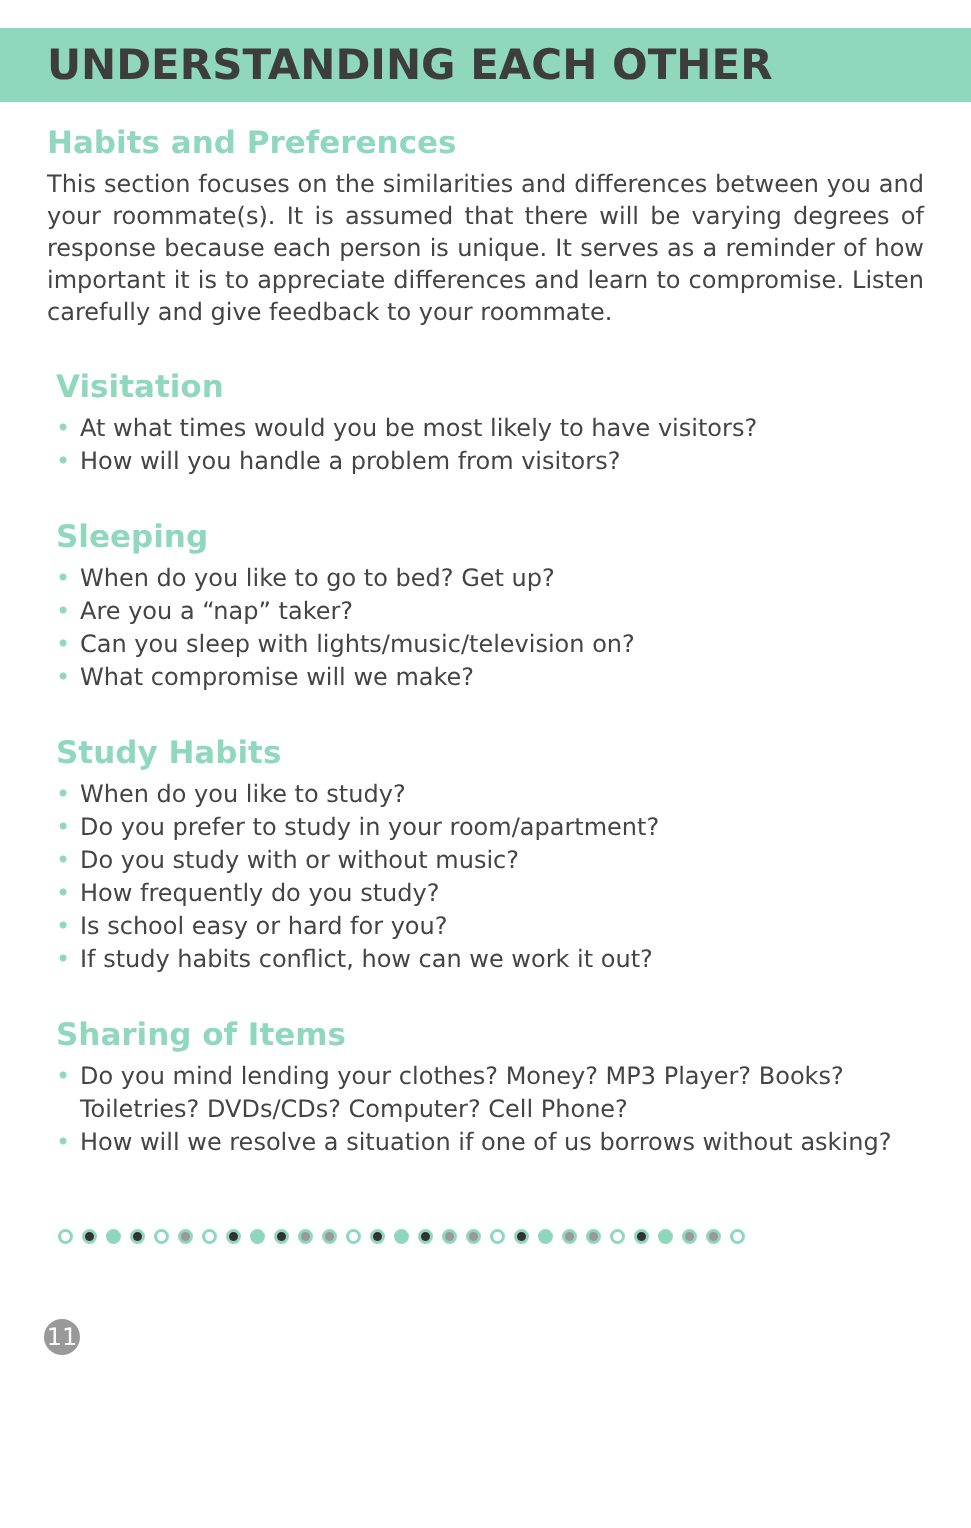UNDERSTANDING EACH OTHER
Habits and Preferences
This section focuses on the similarities and differences between you and your roommate(s). It is assumed that there will be varying degrees of response because each person is unique. It serves as a reminder of how important it is to appreciate differences and learn to compromise. Listen carefully and give feedback to your roommate.
Visitation
• At what times would you be most likely to have visitors?
• How will you handle a problem from visitors?
Sleeping
• When do you like to go to bed? Get up?
• Are you a “nap” taker?
• Can you sleep with lights/music/television on?
• What compromise will we make?
Study Habits
• When do you like to study?
• Do you prefer to study in your room/apartment?
• Do you study with or without music?
• How frequently do you study?
• Is school easy or hard for you?
• If study habits conflict, how can we work it out?
Sharing of Items
• Do you mind lending your clothes? Money? MP3 Player? Books? Toiletries? DVDs/CDs? Computer? Cell Phone?
• How will we resolve a situation if one of us borrows without asking?
11